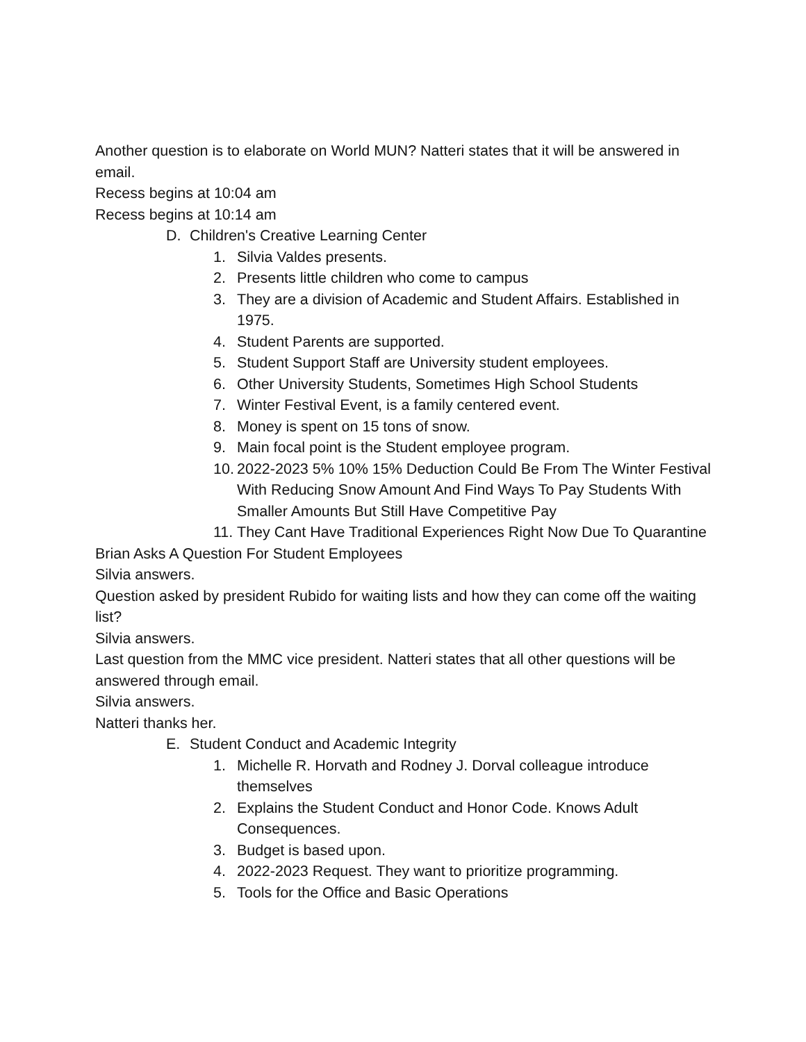Another question is to elaborate on World MUN? Natteri states that it will be answered in email.
Recess begins at 10:04 am
Recess begins at 10:14 am
D. Children's Creative Learning Center
1. Silvia Valdes presents.
2. Presents little children who come to campus
3. They are a division of Academic and Student Affairs. Established in 1975.
4. Student Parents are supported.
5. Student Support Staff are University student employees.
6. Other University Students, Sometimes High School Students
7. Winter Festival Event, is a family centered event.
8. Money is spent on 15 tons of snow.
9. Main focal point is the Student employee program.
10. 2022-2023 5% 10% 15% Deduction Could Be From The Winter Festival With Reducing Snow Amount And Find Ways To Pay Students With Smaller Amounts But Still Have Competitive Pay
11. They Cant Have Traditional Experiences Right Now Due To Quarantine
Brian Asks A Question For Student Employees
Silvia answers.
Question asked by president Rubido for waiting lists and how they can come off the waiting list?
Silvia answers.
Last question from the MMC vice president. Natteri states that all other questions will be answered through email.
Silvia answers.
Natteri thanks her.
E. Student Conduct and Academic Integrity
1. Michelle R. Horvath and Rodney J. Dorval colleague introduce themselves
2. Explains the Student Conduct and Honor Code. Knows Adult Consequences.
3. Budget is based upon.
4. 2022-2023 Request. They want to prioritize programming.
5. Tools for the Office and Basic Operations